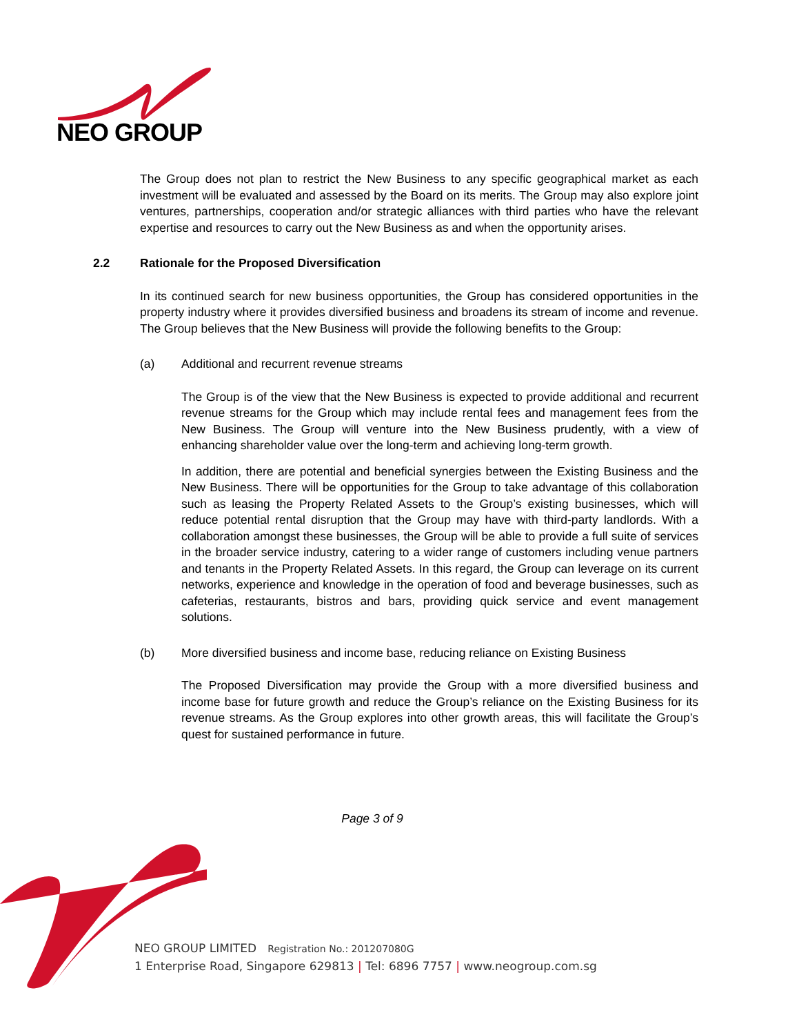NEO GROUP
The Group does not plan to restrict the New Business to any specific geographical market as each investment will be evaluated and assessed by the Board on its merits. The Group may also explore joint ventures, partnerships, cooperation and/or strategic alliances with third parties who have the relevant expertise and resources to carry out the New Business as and when the opportunity arises.
2.2 Rationale for the Proposed Diversification
In its continued search for new business opportunities, the Group has considered opportunities in the property industry where it provides diversified business and broadens its stream of income and revenue. The Group believes that the New Business will provide the following benefits to the Group:
(a) Additional and recurrent revenue streams
The Group is of the view that the New Business is expected to provide additional and recurrent revenue streams for the Group which may include rental fees and management fees from the New Business. The Group will venture into the New Business prudently, with a view of enhancing shareholder value over the long-term and achieving long-term growth.
In addition, there are potential and beneficial synergies between the Existing Business and the New Business. There will be opportunities for the Group to take advantage of this collaboration such as leasing the Property Related Assets to the Group’s existing businesses, which will reduce potential rental disruption that the Group may have with third-party landlords. With a collaboration amongst these businesses, the Group will be able to provide a full suite of services in the broader service industry, catering to a wider range of customers including venue partners and tenants in the Property Related Assets. In this regard, the Group can leverage on its current networks, experience and knowledge in the operation of food and beverage businesses, such as cafeterias, restaurants, bistros and bars, providing quick service and event management solutions.
(b) More diversified business and income base, reducing reliance on Existing Business
The Proposed Diversification may provide the Group with a more diversified business and income base for future growth and reduce the Group’s reliance on the Existing Business for its revenue streams. As the Group explores into other growth areas, this will facilitate the Group’s quest for sustained performance in future.
Page 3 of 9
NEO GROUP LIMITED Registration No.: 201207080G
1 Enterprise Road, Singapore 629813 | Tel: 6896 7757 | www.neogroup.com.sg